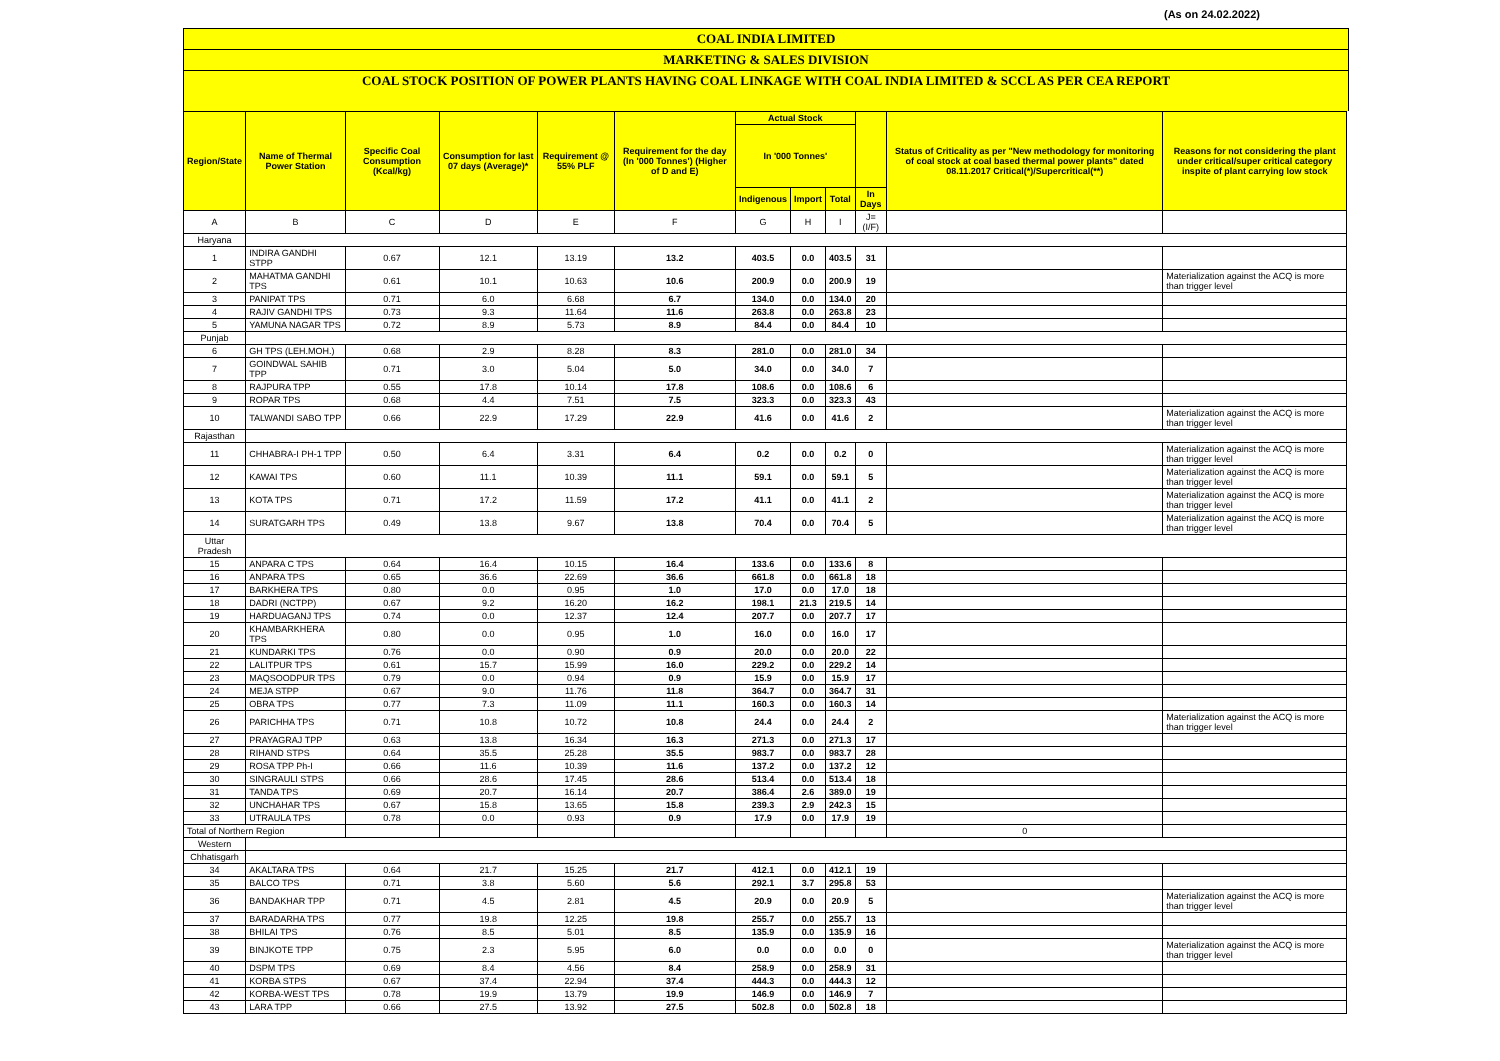(As on 24.02.2022)
COAL INDIA LIMITED
MARKETING & SALES DIVISION
COAL STOCK POSITION OF POWER PLANTS HAVING COAL LINKAGE WITH COAL INDIA LIMITED & SCCL AS PER CEA REPORT
| Region/State | Name of Thermal Power Station | Specific Coal Consumption (Kcal/kg) | Consumption for last 07 days (Average)* | Requirement @ 55% PLF | Requirement for the day (In '000 Tonnes') (Higher of D and E) | Actual Stock | | | | Status of Criticality as per "New methodology for monitoring of coal stock at coal based thermal power plants" dated 08.11.2017 Critical(*)/Supercritical(**) | Reasons for not considering the plant under critical/super critical category inspite of plant carrying low stock |
| --- | --- | --- | --- | --- | --- | --- | --- | --- | --- | --- | --- |
| | | | | | | In '000 Tonnes' | | | | | |
| | | | | | | Indigenous | Import | Total | In Days | | |
| A | B | C | D | E | F | G | H | I | J=(I/F) | | |
| Haryana | | | | | | | | | | | |
| 1 | INDIRA GANDHI STPP | 0.67 | 12.1 | 13.19 | 13.2 | 403.5 | 0.0 | 403.5 | 31 | | |
| 2 | MAHATMA GANDHI TPS | 0.61 | 10.1 | 10.63 | 10.6 | 200.9 | 0.0 | 200.9 | 19 | | Materialization against the ACQ is more than trigger level |
| 3 | PANIPAT TPS | 0.71 | 6.0 | 6.68 | 6.7 | 134.0 | 0.0 | 134.0 | 20 | | |
| 4 | RAJIV GANDHI TPS | 0.73 | 9.3 | 11.64 | 11.6 | 263.8 | 0.0 | 263.8 | 23 | | |
| 5 | YAMUNA NAGAR TPS | 0.72 | 8.9 | 5.73 | 8.9 | 84.4 | 0.0 | 84.4 | 10 | | |
| Punjab | | | | | | | | | | | |
| 6 | GH TPS (LEH.MOH.) | 0.68 | 2.9 | 8.28 | 8.3 | 281.0 | 0.0 | 281.0 | 34 | | |
| 7 | GOINDWAL SAHIB TPP | 0.71 | 3.0 | 5.04 | 5.0 | 34.0 | 0.0 | 34.0 | 7 | | |
| 8 | RAJPURA TPP | 0.55 | 17.8 | 10.14 | 17.8 | 108.6 | 0.0 | 108.6 | 6 | | |
| 9 | ROPAR TPS | 0.68 | 4.4 | 7.51 | 7.5 | 323.3 | 0.0 | 323.3 | 43 | | |
| 10 | TALWANDI SABO TPP | 0.66 | 22.9 | 17.29 | 22.9 | 41.6 | 0.0 | 41.6 | 2 | | Materialization against the ACQ is more than trigger level |
| Rajasthan | | | | | | | | | | | |
| 11 | CHHABRA-I PH-1 TPP | 0.50 | 6.4 | 3.31 | 6.4 | 0.2 | 0.0 | 0.2 | 0 | | Materialization against the ACQ is more than trigger level |
| 12 | KAWAI TPS | 0.60 | 11.1 | 10.39 | 11.1 | 59.1 | 0.0 | 59.1 | 5 | | Materialization against the ACQ is more than trigger level |
| 13 | KOTA TPS | 0.71 | 17.2 | 11.59 | 17.2 | 41.1 | 0.0 | 41.1 | 2 | | Materialization against the ACQ is more than trigger level |
| 14 | SURATGARH TPS | 0.49 | 13.8 | 9.67 | 13.8 | 70.4 | 0.0 | 70.4 | 5 | | Materialization against the ACQ is more than trigger level |
| Uttar Pradesh | | | | | | | | | | | |
| 15 | ANPARA C TPS | 0.64 | 16.4 | 10.15 | 16.4 | 133.6 | 0.0 | 133.6 | 8 | | |
| 16 | ANPARA TPS | 0.65 | 36.6 | 22.69 | 36.6 | 661.8 | 0.0 | 661.8 | 18 | | |
| 17 | BARKHERA TPS | 0.80 | 0.0 | 0.95 | 1.0 | 17.0 | 0.0 | 17.0 | 18 | | |
| 18 | DADRI (NCTPP) | 0.67 | 9.2 | 16.20 | 16.2 | 198.1 | 21.3 | 219.5 | 14 | | |
| 19 | HARDUAGANJ TPS | 0.74 | 0.0 | 12.37 | 12.4 | 207.7 | 0.0 | 207.7 | 17 | | |
| 20 | KHAMBARKHERA TPS | 0.80 | 0.0 | 0.95 | 1.0 | 16.0 | 0.0 | 16.0 | 17 | | |
| 21 | KUNDARKI TPS | 0.76 | 0.0 | 0.90 | 0.9 | 20.0 | 0.0 | 20.0 | 22 | | |
| 22 | LALITPUR TPS | 0.61 | 15.7 | 15.99 | 16.0 | 229.2 | 0.0 | 229.2 | 14 | | |
| 23 | MAQSOODPUR TPS | 0.79 | 0.0 | 0.94 | 0.9 | 15.9 | 0.0 | 15.9 | 17 | | |
| 24 | MEJA STPP | 0.67 | 9.0 | 11.76 | 11.8 | 364.7 | 0.0 | 364.7 | 31 | | |
| 25 | OBRA TPS | 0.77 | 7.3 | 11.09 | 11.1 | 160.3 | 0.0 | 160.3 | 14 | | |
| 26 | PARICHHA TPS | 0.71 | 10.8 | 10.72 | 10.8 | 24.4 | 0.0 | 24.4 | 2 | | Materialization against the ACQ is more than trigger level |
| 27 | PRAYAGRAJ TPP | 0.63 | 13.8 | 16.34 | 16.3 | 271.3 | 0.0 | 271.3 | 17 | | |
| 28 | RIHAND STPS | 0.64 | 35.5 | 25.28 | 35.5 | 983.7 | 0.0 | 983.7 | 28 | | |
| 29 | ROSA TPP Ph-I | 0.66 | 11.6 | 10.39 | 11.6 | 137.2 | 0.0 | 137.2 | 12 | | |
| 30 | SINGRAULI STPS | 0.66 | 28.6 | 17.45 | 28.6 | 513.4 | 0.0 | 513.4 | 18 | | |
| 31 | TANDA TPS | 0.69 | 20.7 | 16.14 | 20.7 | 386.4 | 2.6 | 389.0 | 19 | | |
| 32 | UNCHAHAR TPS | 0.67 | 15.8 | 13.65 | 15.8 | 239.3 | 2.9 | 242.3 | 15 | | |
| 33 | UTRAULA TPS | 0.78 | 0.0 | 0.93 | 0.9 | 17.9 | 0.0 | 17.9 | 19 | | |
| Total of Northern Region | | | | | | | | | | 0 | |
| Western | | | | | | | | | | | |
| Chhatisgarh | | | | | | | | | | | |
| 34 | AKALTARA TPS | 0.64 | 21.7 | 15.25 | 21.7 | 412.1 | 0.0 | 412.1 | 19 | | |
| 35 | BALCO TPS | 0.71 | 3.8 | 5.60 | 5.6 | 292.1 | 3.7 | 295.8 | 53 | | |
| 36 | BANDAKHAR TPP | 0.71 | 4.5 | 2.81 | 4.5 | 20.9 | 0.0 | 20.9 | 5 | | Materialization against the ACQ is more than trigger level |
| 37 | BARADARHA TPS | 0.77 | 19.8 | 12.25 | 19.8 | 255.7 | 0.0 | 255.7 | 13 | | |
| 38 | BHILAI TPS | 0.76 | 8.5 | 5.01 | 8.5 | 135.9 | 0.0 | 135.9 | 16 | | |
| 39 | BINJKOTE TPP | 0.75 | 2.3 | 5.95 | 6.0 | 0.0 | 0.0 | 0.0 | 0 | | Materialization against the ACQ is more than trigger level |
| 40 | DSPM TPS | 0.69 | 8.4 | 4.56 | 8.4 | 258.9 | 0.0 | 258.9 | 31 | | |
| 41 | KORBA STPS | 0.67 | 37.4 | 22.94 | 37.4 | 444.3 | 0.0 | 444.3 | 12 | | |
| 42 | KORBA-WEST TPS | 0.78 | 19.9 | 13.79 | 19.9 | 146.9 | 0.0 | 146.9 | 7 | | |
| 43 | LARA TPP | 0.66 | 27.5 | 13.92 | 27.5 | 502.8 | 0.0 | 502.8 | 18 | | |